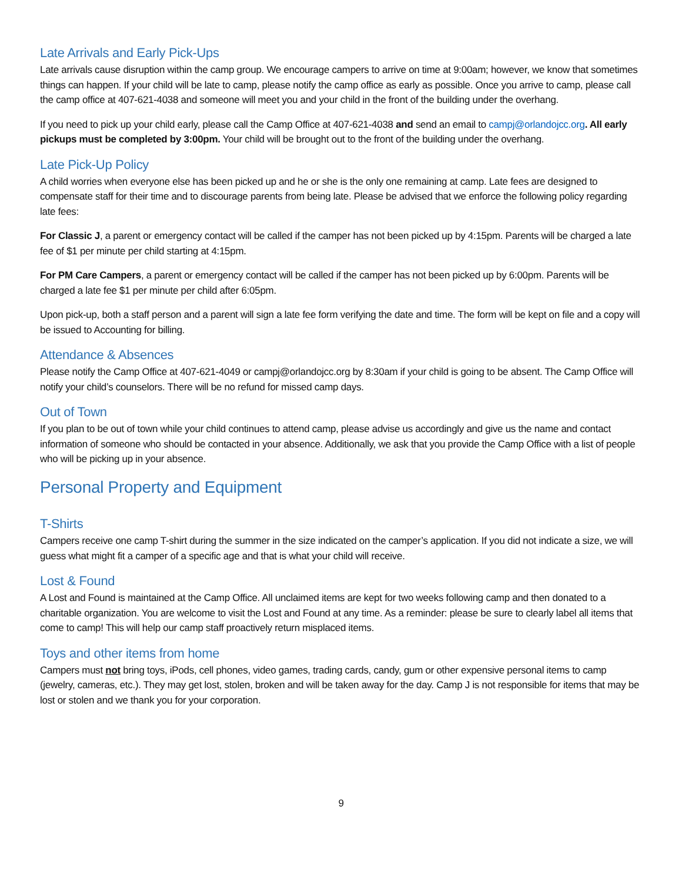Late Arrivals and Early Pick-Ups
Late arrivals cause disruption within the camp group. We encourage campers to arrive on time at 9:00am; however, we know that sometimes things can happen. If your child will be late to camp, please notify the camp office as early as possible. Once you arrive to camp, please call the camp office at 407-621-4038 and someone will meet you and your child in the front of the building under the overhang.
If you need to pick up your child early, please call the Camp Office at 407-621-4038 and send an email to campj@orlandojcc.org. All early pickups must be completed by 3:00pm. Your child will be brought out to the front of the building under the overhang.
Late Pick-Up Policy
A child worries when everyone else has been picked up and he or she is the only one remaining at camp. Late fees are designed to compensate staff for their time and to discourage parents from being late. Please be advised that we enforce the following policy regarding late fees:
For Classic J, a parent or emergency contact will be called if the camper has not been picked up by 4:15pm. Parents will be charged a late fee of $1 per minute per child starting at 4:15pm.
For PM Care Campers, a parent or emergency contact will be called if the camper has not been picked up by 6:00pm. Parents will be charged a late fee $1 per minute per child after 6:05pm.
Upon pick-up, both a staff person and a parent will sign a late fee form verifying the date and time. The form will be kept on file and a copy will be issued to Accounting for billing.
Attendance & Absences
Please notify the Camp Office at 407-621-4049 or campj@orlandojcc.org by 8:30am if your child is going to be absent. The Camp Office will notify your child’s counselors. There will be no refund for missed camp days.
Out of Town
If you plan to be out of town while your child continues to attend camp, please advise us accordingly and give us the name and contact information of someone who should be contacted in your absence. Additionally, we ask that you provide the Camp Office with a list of people who will be picking up in your absence.
Personal Property and Equipment
T-Shirts
Campers receive one camp T-shirt during the summer in the size indicated on the camper’s application. If you did not indicate a size, we will guess what might fit a camper of a specific age and that is what your child will receive.
Lost & Found
A Lost and Found is maintained at the Camp Office. All unclaimed items are kept for two weeks following camp and then donated to a charitable organization. You are welcome to visit the Lost and Found at any time. As a reminder: please be sure to clearly label all items that come to camp! This will help our camp staff proactively return misplaced items.
Toys and other items from home
Campers must not bring toys, iPods, cell phones, video games, trading cards, candy, gum or other expensive personal items to camp (jewelry, cameras, etc.). They may get lost, stolen, broken and will be taken away for the day. Camp J is not responsible for items that may be lost or stolen and we thank you for your corporation.
9